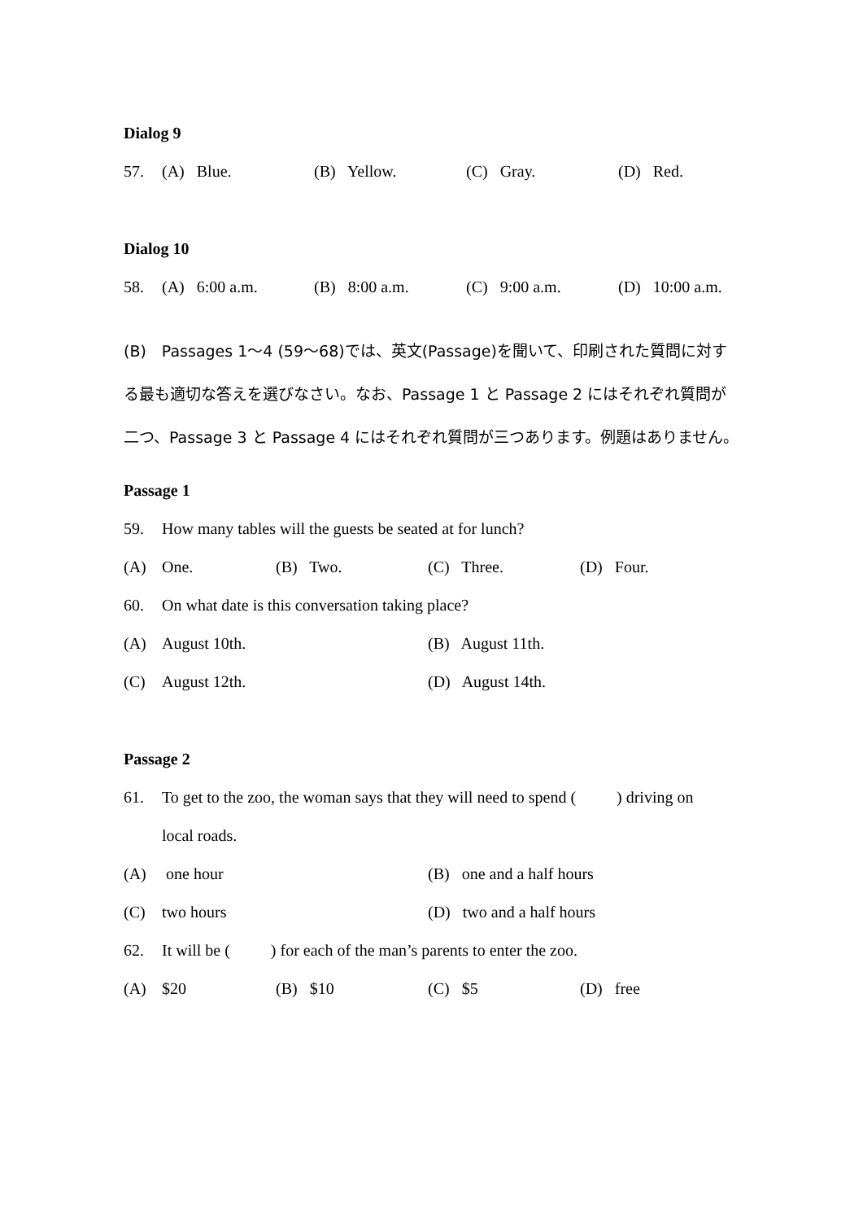Dialog 9
57. (A) Blue. (B) Yellow. (C) Gray. (D) Red.
Dialog 10
58. (A) 6:00 a.m. (B) 8:00 a.m. (C) 9:00 a.m. (D) 10:00 a.m.
(B)　Passages 1〜4 (59〜68)では、英文(Passage)を聞いて、印刷された質問に対する最も適切な答えを選びなさい。なお、Passage 1 と Passage 2 にはそれぞれ質問が二つ、Passage 3 と Passage 4 にはそれぞれ質問が三つあります。例題はありません。
Passage 1
59. How many tables will the guests be seated at for lunch?
(A) One. (B) Two. (C) Three. (D) Four.
60. On what date is this conversation taking place?
(A) August 10th. (B) August 11th.
(C) August 12th. (D) August 14th.
Passage 2
61. To get to the zoo, the woman says that they will need to spend ( ) driving on
local roads.
(A) one hour (B) one and a half hours
(C) two hours (D) two and a half hours
62. It will be ( ) for each of the man’s parents to enter the zoo.
(A) $20 (B) $10 (C) $5 (D) free